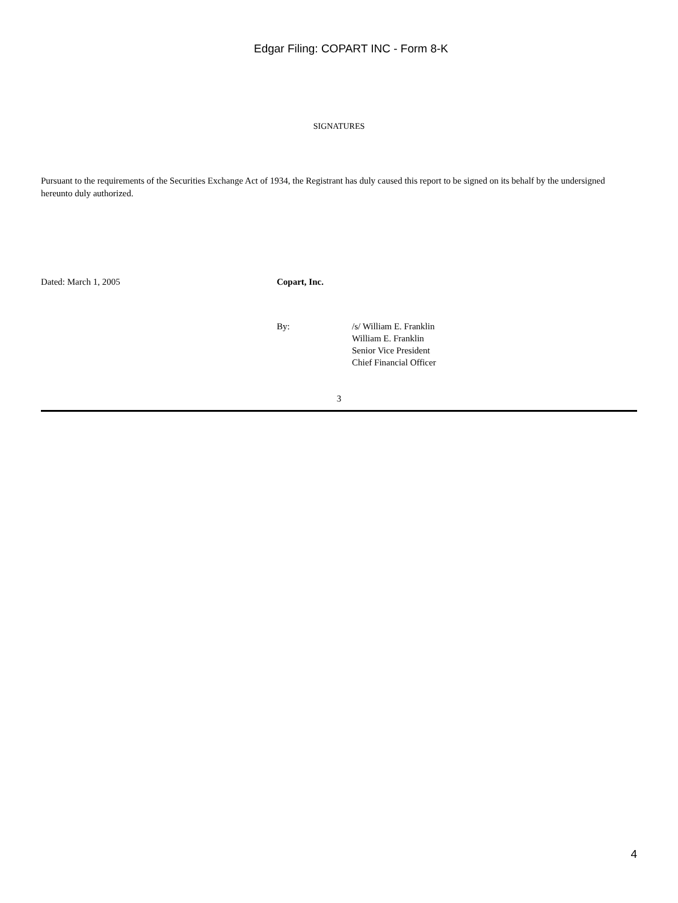Edgar Filing: COPART INC - Form 8-K
SIGNATURES
Pursuant to the requirements of the Securities Exchange Act of 1934, the Registrant has duly caused this report to be signed on its behalf by the undersigned hereunto duly authorized.
Dated: March 1, 2005 Copart, Inc.
By: /s/ William E. Franklin
William E. Franklin
Senior Vice President
Chief Financial Officer
3
4